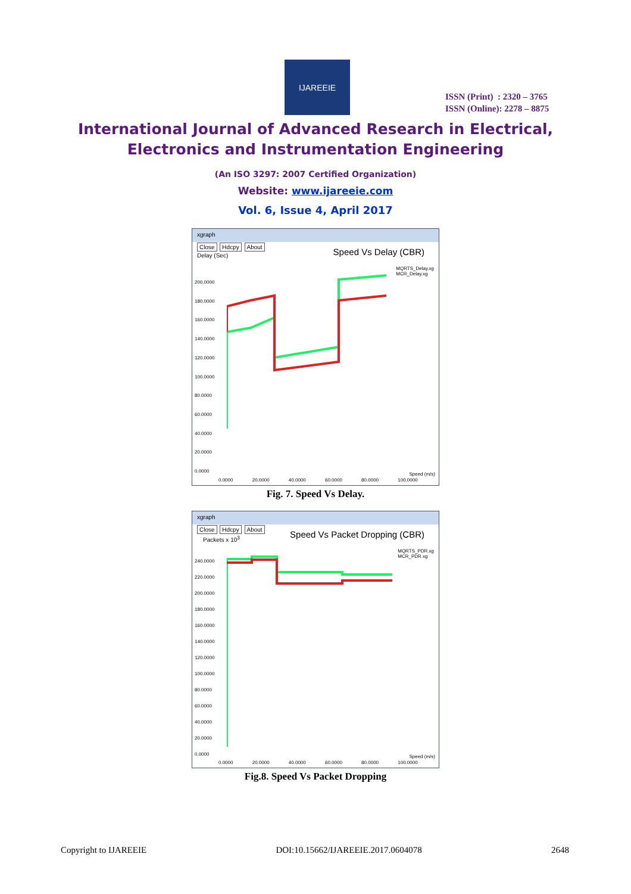IJAREEIE
ISSN (Print) : 2320 – 3765
ISSN (Online): 2278 – 8875
International Journal of Advanced Research in Electrical,
Electronics and Instrumentation Engineering
(An ISO 3297: 2007 Certified Organization)
Website: www.ijareeie.com
Vol. 6, Issue 4, April 2017
xgraph
Close Hdcpy About
Delay (Sec)
Speed Vs Delay (CBR)
MQRTS_Delay.xg
MCR_Delay.xg
200.0000
180.0000
160.0000
140.0000
120.0000
100.0000
80.0000
60.0000
40.0000
20.0000
0.0000
0.0000 20.0000 40.0000 60.0000 80.0000 100.0000
Speed (m/s)
Fig. 7. Speed Vs Delay.
xgraph
Close Hdcpy About
Packets x 10<sup>3</sup>
Speed Vs Packet Dropping (CBR)
MQRTS_PDR.xg
MCR_PDR.xg
240.0000
220.0000
200.0000
180.0000
160.0000
140.0000
120.0000
100.0000
80.0000
60.0000
40.0000
20.0000
0.0000
0.0000 20.0000 40.0000 60.0000 80.0000 100.0000
Speed (m/s)
Fig.8. Speed Vs Packet Dropping
Copyright to IJAREEIE DOI:10.15662/IJAREEIE.2017.0604078 2648